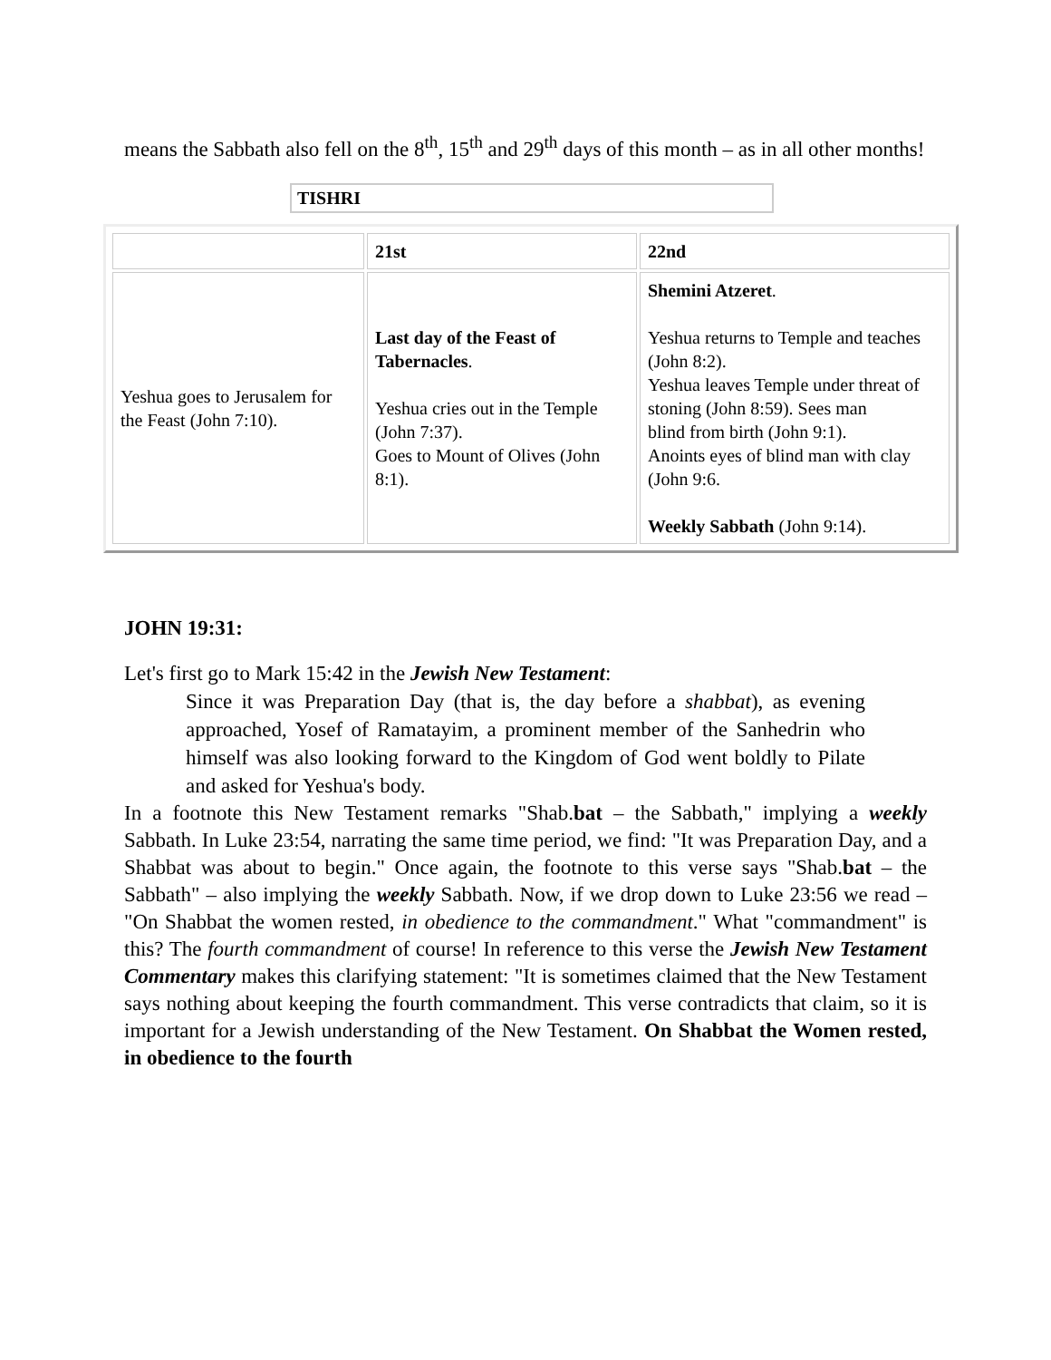means the Sabbath also fell on the 8<sup>th</sup>, 15<sup>th</sup> and 29<sup>th</sup> days of this month – as in all other months!
TISHRI
| | 21st | 22nd |
| Yeshua goes to Jerusalem for the Feast (John 7:10). | Last day of the Feast of Tabernacles . Yeshua cries out in the Temple (John 7:37). Goes to Mount of Olives (John 8:1). | Shemini Atzeret . Yeshua returns to Temple and teaches (John 8:2). Yeshua leaves Temple under threat of stoning (John 8:59). Sees man blind from birth (John 9:1). Anoints eyes of blind man with clay (John 9:6. Weekly Sabbath (John 9:14). |
JOHN 19:31:
Let's first go to Mark 15:42 in the Jewish New Testament:
Since it was Preparation Day (that is, the day before a shabbat), as evening approached, Yosef of Ramatayim, a prominent member of the Sanhedrin who himself was also looking forward to the Kingdom of God went boldly to Pilate and asked for Yeshua's body.
In a footnote this New Testament remarks "Shab.bat – the Sabbath," implying a weekly Sabbath. In Luke 23:54, narrating the same time period, we find: "It was Preparation Day, and a Shabbat was about to begin." Once again, the footnote to this verse says "Shab.bat – the Sabbath" – also implying the weekly Sabbath. Now, if we drop down to Luke 23:56 we read – "On Shabbat the women rested, in obedience to the commandment." What "commandment" is this? The fourth commandment of course! In reference to this verse the Jewish New Testament Commentary makes this clarifying statement: "It is sometimes claimed that the New Testament says nothing about keeping the fourth commandment. This verse contradicts that claim, so it is important for a Jewish understanding of the New Testament. On Shabbat the Women rested, in obedience to the fourth